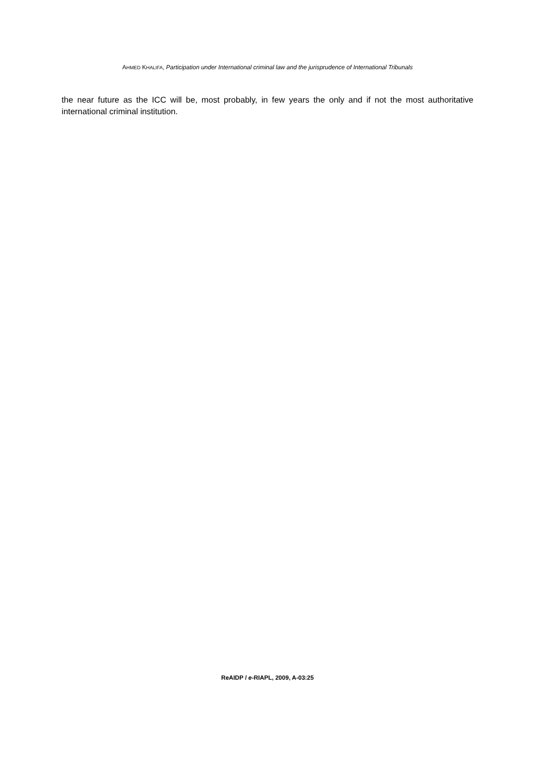AHMED KHALIFA, Participation under International criminal law and the jurisprudence of International Tribunals
the near future as the ICC will be, most probably, in few years the only and if not the most authoritative international criminal institution.
ReAIDP / e-RIAPL, 2009, A-03:25